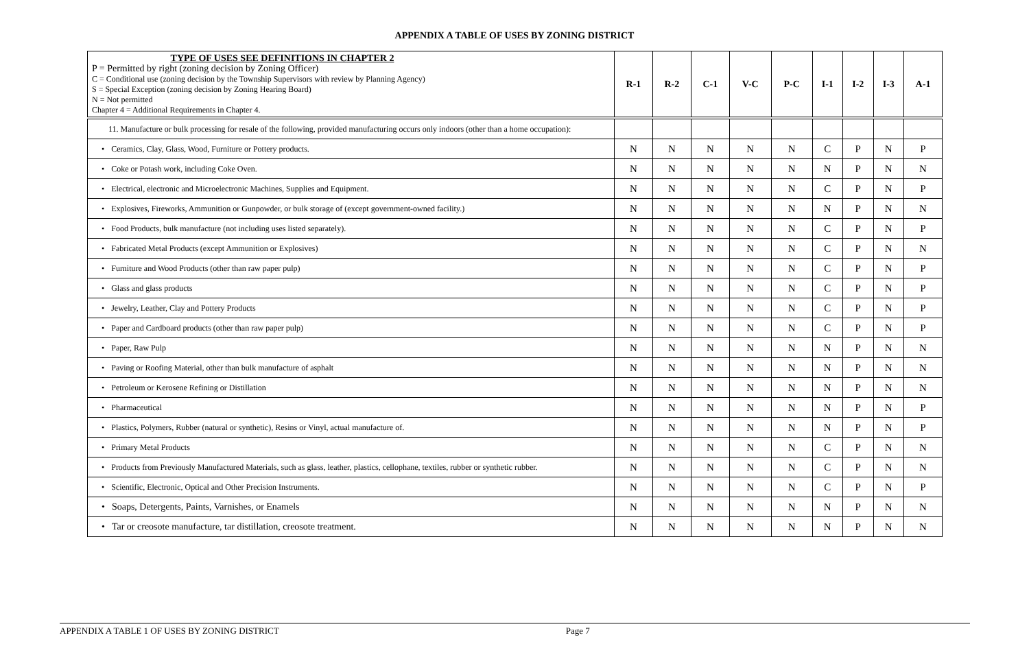APPENDIX A TABLE OF USES BY ZONING DISTRICT
| TYPE OF USES SEE DEFINITIONS IN CHAPTER 2 P = Permitted by right (zoning decision by Zoning Officer) C = Conditional use (zoning decision by the Township Supervisors with review by Planning Agency) S = Special Exception (zoning decision by Zoning Hearing Board) N = Not permitted Chapter 4 = Additional Requirements in Chapter 4. | R-1 | R-2 | C-1 | V-C | P-C | I-1 | I-2 | I-3 | A-1 |
| --- | --- | --- | --- | --- | --- | --- | --- | --- | --- |
| 11. Manufacture or bulk processing for resale of the following, provided manufacturing occurs only indoors (other than a home occupation): | | | | | | | | | |
| • Ceramics, Clay, Glass, Wood, Furniture or Pottery products. | N | N | N | N | N | C | P | N | P |
| • Coke or Potash work, including Coke Oven. | N | N | N | N | N | N | P | N | N |
| • Electrical, electronic and Microelectronic Machines, Supplies and Equipment. | N | N | N | N | N | C | P | N | P |
| • Explosives, Fireworks, Ammunition or Gunpowder, or bulk storage of (except government-owned facility.) | N | N | N | N | N | N | P | N | N |
| • Food Products, bulk manufacture (not including uses listed separately). | N | N | N | N | N | C | P | N | P |
| • Fabricated Metal Products (except Ammunition or Explosives) | N | N | N | N | N | C | P | N | N |
| • Furniture and Wood Products (other than raw paper pulp) | N | N | N | N | N | C | P | N | P |
| • Glass and glass products | N | N | N | N | N | C | P | N | P |
| • Jewelry, Leather, Clay and Pottery Products | N | N | N | N | N | C | P | N | P |
| • Paper and Cardboard products (other than raw paper pulp) | N | N | N | N | N | C | P | N | P |
| • Paper, Raw Pulp | N | N | N | N | N | N | P | N | N |
| • Paving or Roofing Material, other than bulk manufacture of asphalt | N | N | N | N | N | N | P | N | N |
| • Petroleum or Kerosene Refining or Distillation | N | N | N | N | N | N | P | N | N |
| • Pharmaceutical | N | N | N | N | N | N | P | N | P |
| • Plastics, Polymers, Rubber (natural or synthetic), Resins or Vinyl, actual manufacture of. | N | N | N | N | N | N | P | N | P |
| • Primary Metal Products | N | N | N | N | N | C | P | N | N |
| • Products from Previously Manufactured Materials, such as glass, leather, plastics, cellophane, textiles, rubber or synthetic rubber. | N | N | N | N | N | C | P | N | N |
| • Scientific, Electronic, Optical and Other Precision Instruments. | N | N | N | N | N | C | P | N | P |
| • Soaps, Detergents, Paints, Varnishes, or Enamels | N | N | N | N | N | N | P | N | N |
| • Tar or creosote manufacture, tar distillation, creosote treatment. | N | N | N | N | N | N | P | N | N |
APPENDIX A TABLE 1 OF USES BY ZONING DISTRICT Page 7